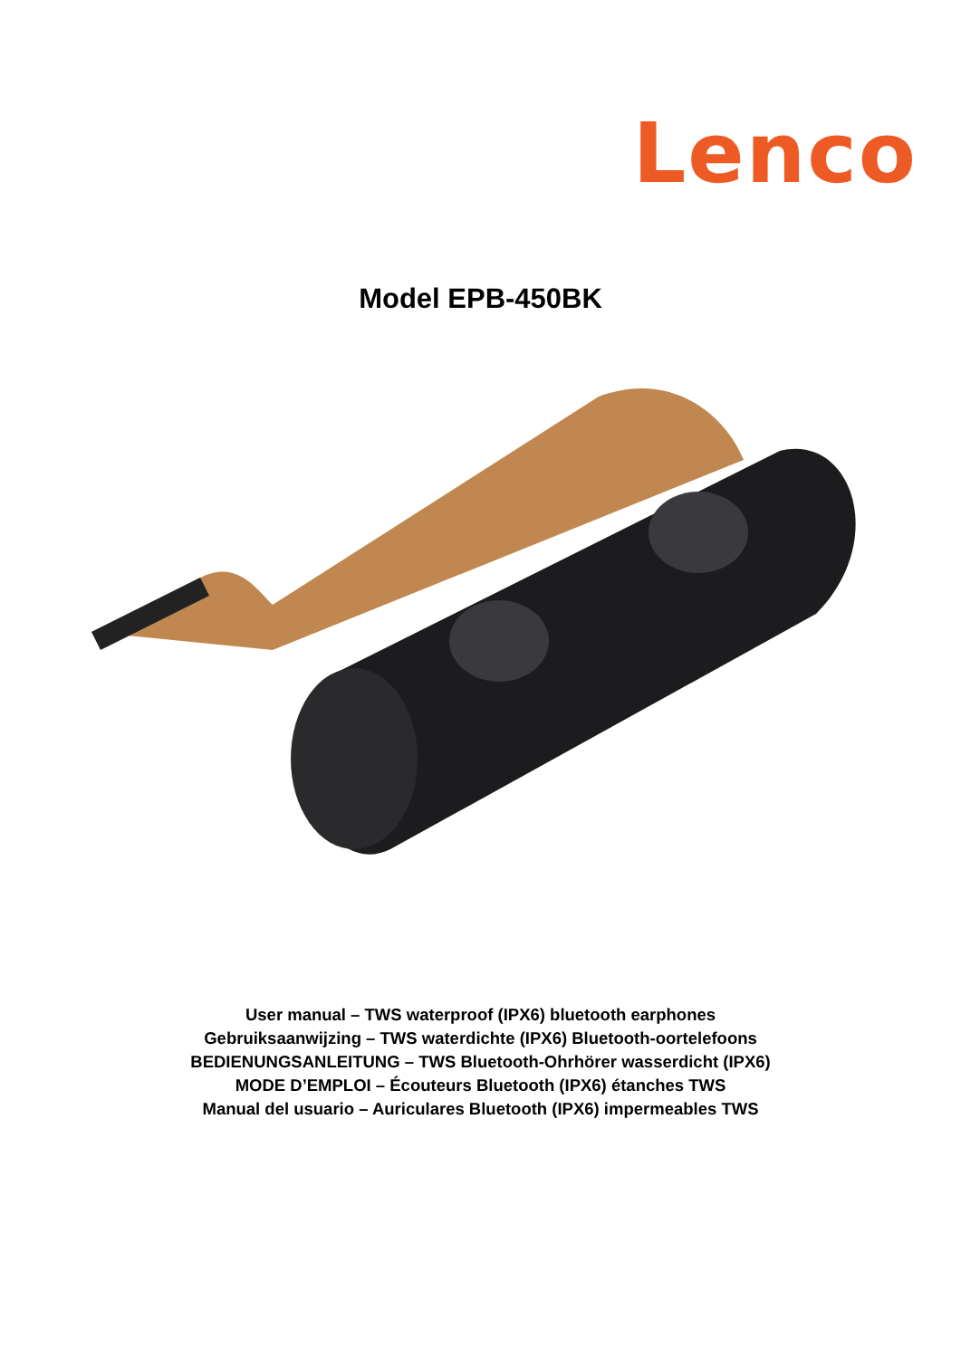Lenco
Model EPB-450BK
User manual – TWS waterproof (IPX6) bluetooth earphones
Gebruiksaanwijzing – TWS waterdichte (IPX6) Bluetooth-oortelefoons
BEDIENUNGSANLEITUNG – TWS Bluetooth-Ohrhörer wasserdicht (IPX6)
MODE D’EMPLOI – Écouteurs Bluetooth (IPX6) étanches TWS
Manual del usuario – Auriculares Bluetooth (IPX6) impermeables TWS